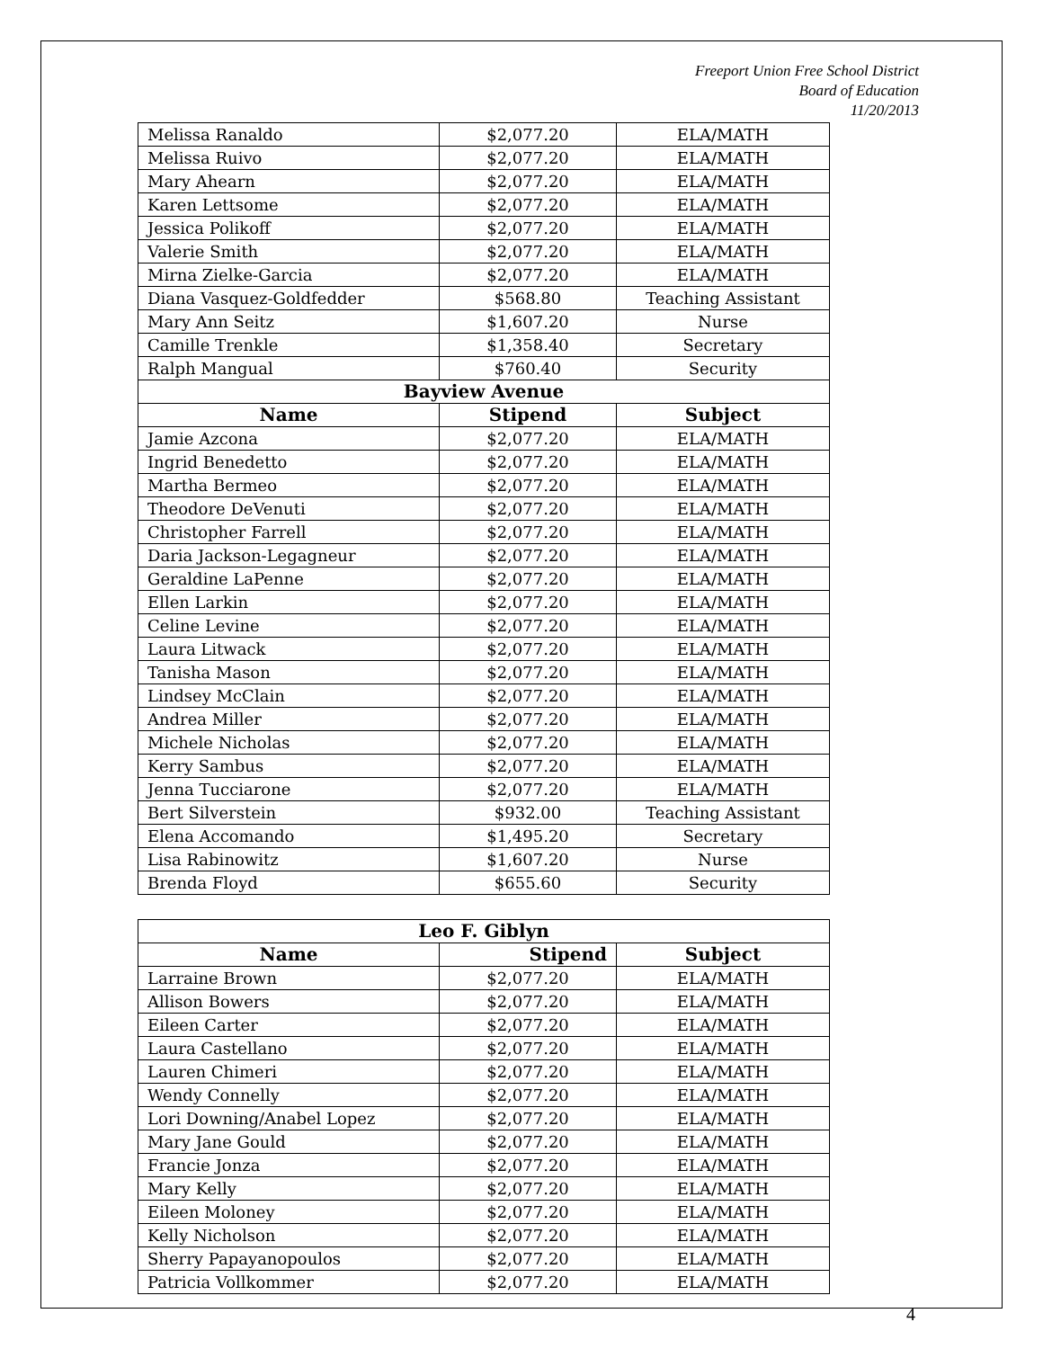Freeport Union Free School District
Board of Education
11/20/2013
| Melissa Ranaldo | $2,077.20 | ELA/MATH |
| Melissa Ruivo | $2,077.20 | ELA/MATH |
| Mary Ahearn | $2,077.20 | ELA/MATH |
| Karen Lettsome | $2,077.20 | ELA/MATH |
| Jessica Polikoff | $2,077.20 | ELA/MATH |
| Valerie Smith | $2,077.20 | ELA/MATH |
| Mirna Zielke-Garcia | $2,077.20 | ELA/MATH |
| Diana Vasquez-Goldfedder | $568.80 | Teaching Assistant |
| Mary Ann Seitz | $1,607.20 | Nurse |
| Camille Trenkle | $1,358.40 | Secretary |
| Ralph Mangual | $760.40 | Security |
| Bayview Avenue | | |
| Name | Stipend | Subject |
| Jamie Azcona | $2,077.20 | ELA/MATH |
| Ingrid Benedetto | $2,077.20 | ELA/MATH |
| Martha Bermeo | $2,077.20 | ELA/MATH |
| Theodore DeVenuti | $2,077.20 | ELA/MATH |
| Christopher Farrell | $2,077.20 | ELA/MATH |
| Daria Jackson-Legagneur | $2,077.20 | ELA/MATH |
| Geraldine LaPenne | $2,077.20 | ELA/MATH |
| Ellen Larkin | $2,077.20 | ELA/MATH |
| Celine Levine | $2,077.20 | ELA/MATH |
| Laura Litwack | $2,077.20 | ELA/MATH |
| Tanisha Mason | $2,077.20 | ELA/MATH |
| Lindsey McClain | $2,077.20 | ELA/MATH |
| Andrea Miller | $2,077.20 | ELA/MATH |
| Michele Nicholas | $2,077.20 | ELA/MATH |
| Kerry Sambus | $2,077.20 | ELA/MATH |
| Jenna Tucciarone | $2,077.20 | ELA/MATH |
| Bert Silverstein | $932.00 | Teaching Assistant |
| Elena Accomando | $1,495.20 | Secretary |
| Lisa Rabinowitz | $1,607.20 | Nurse |
| Brenda Floyd | $655.60 | Security |
| Leo F. Giblyn | | |
| --- | --- | --- |
| Name | Stipend | Subject |
| Larraine Brown | $2,077.20 | ELA/MATH |
| Allison Bowers | $2,077.20 | ELA/MATH |
| Eileen Carter | $2,077.20 | ELA/MATH |
| Laura Castellano | $2,077.20 | ELA/MATH |
| Lauren Chimeri | $2,077.20 | ELA/MATH |
| Wendy Connelly | $2,077.20 | ELA/MATH |
| Lori Downing/Anabel Lopez | $2,077.20 | ELA/MATH |
| Mary Jane Gould | $2,077.20 | ELA/MATH |
| Francie Jonza | $2,077.20 | ELA/MATH |
| Mary Kelly | $2,077.20 | ELA/MATH |
| Eileen Moloney | $2,077.20 | ELA/MATH |
| Kelly Nicholson | $2,077.20 | ELA/MATH |
| Sherry Papayanopoulos | $2,077.20 | ELA/MATH |
| Patricia Vollkommer | $2,077.20 | ELA/MATH |
4